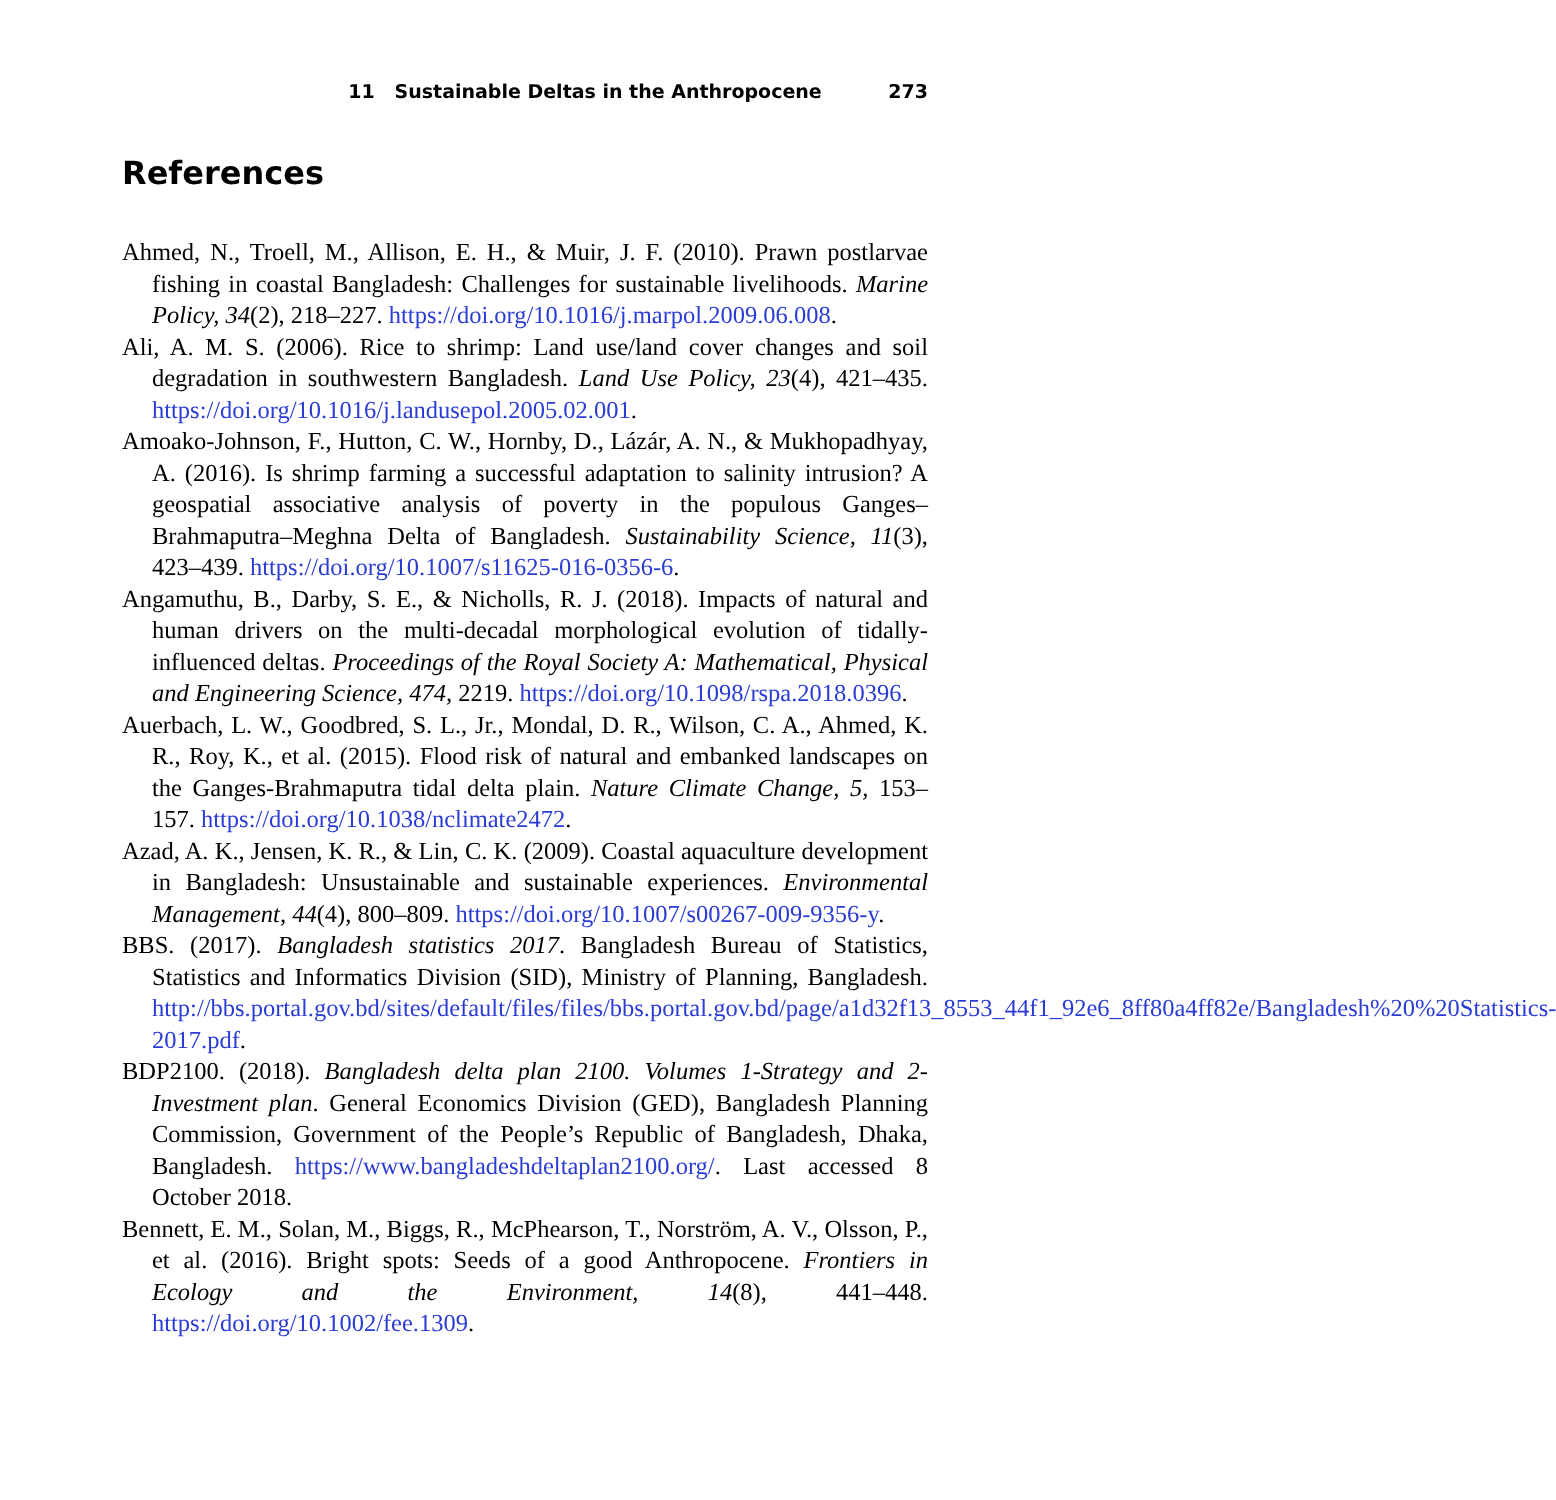11 Sustainable Deltas in the Anthropocene 273
References
Ahmed, N., Troell, M., Allison, E. H., & Muir, J. F. (2010). Prawn postlarvae fishing in coastal Bangladesh: Challenges for sustainable livelihoods. Marine Policy, 34(2), 218–227. https://doi.org/10.1016/j.marpol.2009.06.008.
Ali, A. M. S. (2006). Rice to shrimp: Land use/land cover changes and soil degradation in southwestern Bangladesh. Land Use Policy, 23(4), 421–435. https://doi.org/10.1016/j.landusepol.2005.02.001.
Amoako-Johnson, F., Hutton, C. W., Hornby, D., Lázár, A. N., & Mukhopadhyay, A. (2016). Is shrimp farming a successful adaptation to salinity intrusion? A geospatial associative analysis of poverty in the populous Ganges–Brahmaputra–Meghna Delta of Bangladesh. Sustainability Science, 11(3), 423–439. https://doi.org/10.1007/s11625-016-0356-6.
Angamuthu, B., Darby, S. E., & Nicholls, R. J. (2018). Impacts of natural and human drivers on the multi-decadal morphological evolution of tidally-influenced deltas. Proceedings of the Royal Society A: Mathematical, Physical and Engineering Science, 474, 2219. https://doi.org/10.1098/rspa.2018.0396.
Auerbach, L. W., Goodbred, S. L., Jr., Mondal, D. R., Wilson, C. A., Ahmed, K. R., Roy, K., et al. (2015). Flood risk of natural and embanked landscapes on the Ganges-Brahmaputra tidal delta plain. Nature Climate Change, 5, 153–157. https://doi.org/10.1038/nclimate2472.
Azad, A. K., Jensen, K. R., & Lin, C. K. (2009). Coastal aquaculture development in Bangladesh: Unsustainable and sustainable experiences. Environmental Management, 44(4), 800–809. https://doi.org/10.1007/s00267-009-9356-y.
BBS. (2017). Bangladesh statistics 2017. Bangladesh Bureau of Statistics, Statistics and Informatics Division (SID), Ministry of Planning, Bangladesh. http://bbs.portal.gov.bd/sites/default/files/files/bbs.portal.gov.bd/page/a1d32f13_8553_44f1_92e6_8ff80a4ff82e/Bangladesh%20%20Statistics-2017.pdf.
BDP2100. (2018). Bangladesh delta plan 2100. Volumes 1-Strategy and 2-Investment plan. General Economics Division (GED), Bangladesh Planning Commission, Government of the People’s Republic of Bangladesh, Dhaka, Bangladesh. https://www.bangladeshdeltaplan2100.org/. Last accessed 8 October 2018.
Bennett, E. M., Solan, M., Biggs, R., McPhearson, T., Norström, A. V., Olsson, P., et al. (2016). Bright spots: Seeds of a good Anthropocene. Frontiers in Ecology and the Environment, 14(8), 441–448. https://doi.org/10.1002/fee.1309.